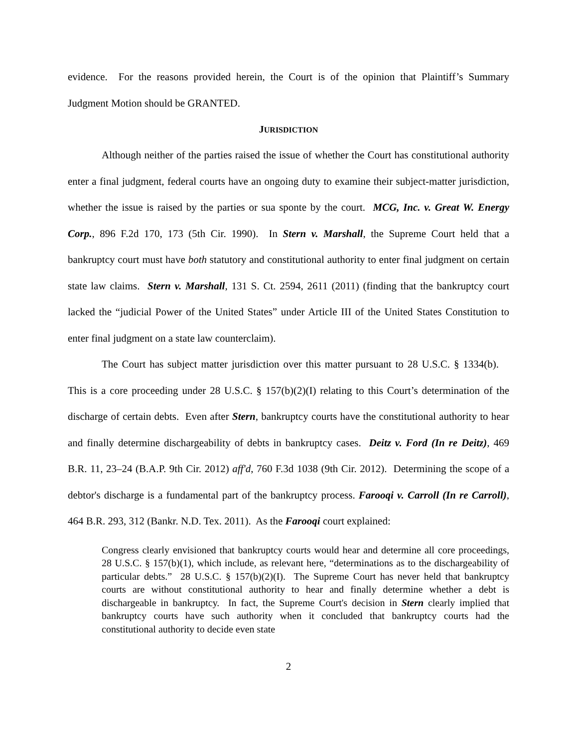evidence. For the reasons provided herein, the Court is of the opinion that Plaintiff’s Summary Judgment Motion should be GRANTED.
JURISDICTION
Although neither of the parties raised the issue of whether the Court has constitutional authority enter a final judgment, federal courts have an ongoing duty to examine their subject-matter jurisdiction, whether the issue is raised by the parties or sua sponte by the court. MCG, Inc. v. Great W. Energy Corp., 896 F.2d 170, 173 (5th Cir. 1990). In Stern v. Marshall, the Supreme Court held that a bankruptcy court must have both statutory and constitutional authority to enter final judgment on certain state law claims. Stern v. Marshall, 131 S. Ct. 2594, 2611 (2011) (finding that the bankruptcy court lacked the “judicial Power of the United States” under Article III of the United States Constitution to enter final judgment on a state law counterclaim).
The Court has subject matter jurisdiction over this matter pursuant to 28 U.S.C. § 1334(b). This is a core proceeding under 28 U.S.C. § 157(b)(2)(I) relating to this Court’s determination of the discharge of certain debts. Even after Stern, bankruptcy courts have the constitutional authority to hear and finally determine dischargeability of debts in bankruptcy cases. Deitz v. Ford (In re Deitz), 469 B.R. 11, 23–24 (B.A.P. 9th Cir. 2012) aff'd, 760 F.3d 1038 (9th Cir. 2012). Determining the scope of a debtor's discharge is a fundamental part of the bankruptcy process. Farooqi v. Carroll (In re Carroll), 464 B.R. 293, 312 (Bankr. N.D. Tex. 2011). As the Farooqi court explained:
Congress clearly envisioned that bankruptcy courts would hear and determine all core proceedings, 28 U.S.C. § 157(b)(1), which include, as relevant here, “determinations as to the dischargeability of particular debts.” 28 U.S.C. § 157(b)(2)(I). The Supreme Court has never held that bankruptcy courts are without constitutional authority to hear and finally determine whether a debt is dischargeable in bankruptcy. In fact, the Supreme Court's decision in Stern clearly implied that bankruptcy courts have such authority when it concluded that bankruptcy courts had the constitutional authority to decide even state
2